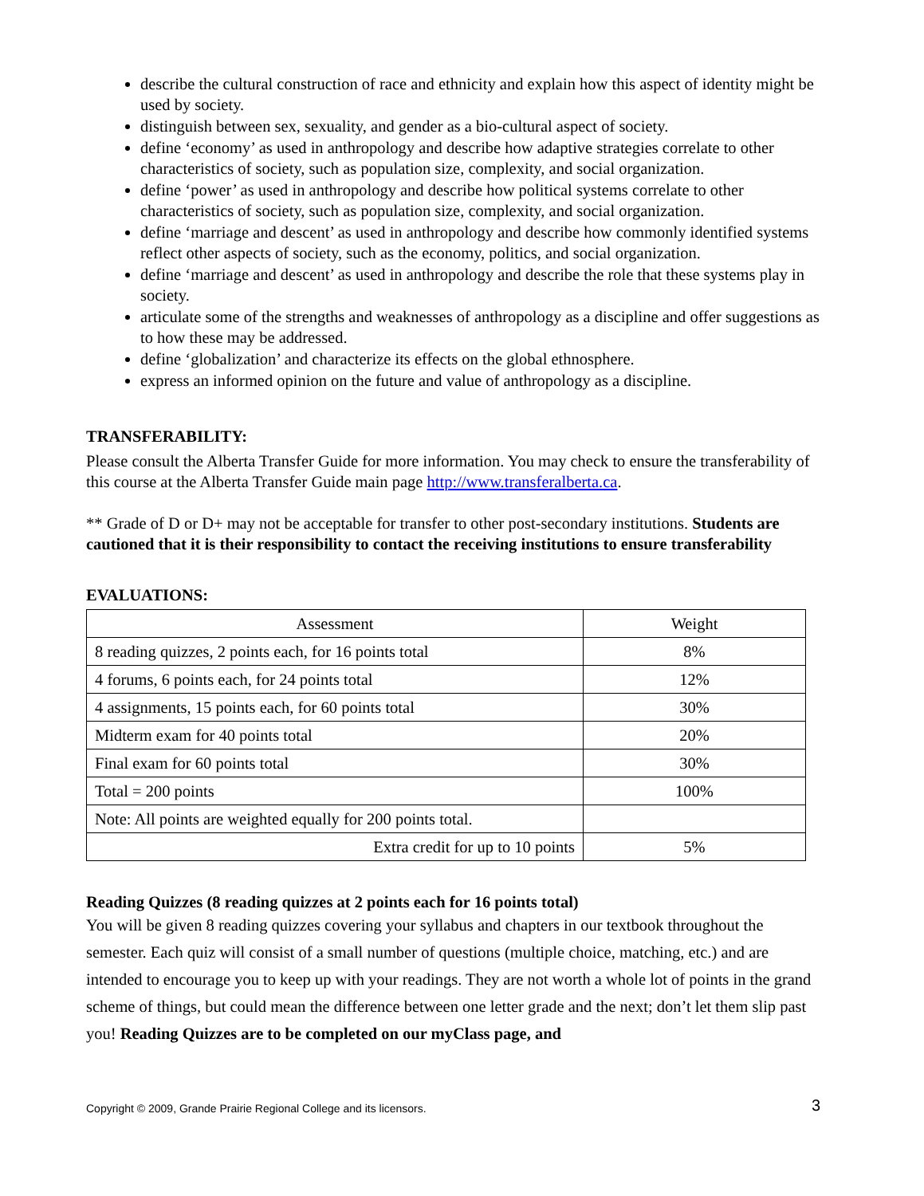describe the cultural construction of race and ethnicity and explain how this aspect of identity might be used by society.
distinguish between sex, sexuality, and gender as a bio-cultural aspect of society.
define ‘economy’ as used in anthropology and describe how adaptive strategies correlate to other characteristics of society, such as population size, complexity, and social organization.
define ‘power’ as used in anthropology and describe how political systems correlate to other characteristics of society, such as population size, complexity, and social organization.
define ‘marriage and descent’ as used in anthropology and describe how commonly identified systems reflect other aspects of society, such as the economy, politics, and social organization.
define ‘marriage and descent’ as used in anthropology and describe the role that these systems play in society.
articulate some of the strengths and weaknesses of anthropology as a discipline and offer suggestions as to how these may be addressed.
define ‘globalization’ and characterize its effects on the global ethnosphere.
express an informed opinion on the future and value of anthropology as a discipline.
TRANSFERABILITY:
Please consult the Alberta Transfer Guide for more information. You may check to ensure the transferability of this course at the Alberta Transfer Guide main page http://www.transferalberta.ca.
** Grade of D or D+ may not be acceptable for transfer to other post-secondary institutions. Students are cautioned that it is their responsibility to contact the receiving institutions to ensure transferability
EVALUATIONS:
| Assessment | Weight |
| --- | --- |
| 8 reading quizzes, 2 points each, for 16 points total | 8% |
| 4 forums, 6 points each, for 24 points total | 12% |
| 4 assignments, 15 points each, for 60 points total | 30% |
| Midterm exam for 40 points total | 20% |
| Final exam for 60 points total | 30% |
| Total = 200 points | 100% |
| Note: All points are weighted equally for 200 points total. | |
| Extra credit for up to 10 points | 5% |
Reading Quizzes (8 reading quizzes at 2 points each for 16 points total)
You will be given 8 reading quizzes covering your syllabus and chapters in our textbook throughout the semester. Each quiz will consist of a small number of questions (multiple choice, matching, etc.) and are intended to encourage you to keep up with your readings. They are not worth a whole lot of points in the grand scheme of things, but could mean the difference between one letter grade and the next; don’t let them slip past you! Reading Quizzes are to be completed on our myClass page, and
Copyright © 2009, Grande Prairie Regional College and its licensors. 3